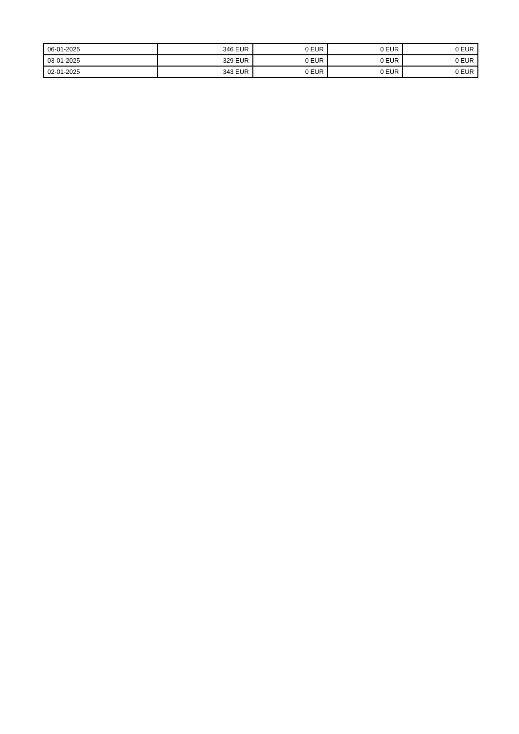| 06-01-2025 | 346 EUR | 0 EUR | 0 EUR | 0 EUR |
| 03-01-2025 | 329 EUR | 0 EUR | 0 EUR | 0 EUR |
| 02-01-2025 | 343 EUR | 0 EUR | 0 EUR | 0 EUR |